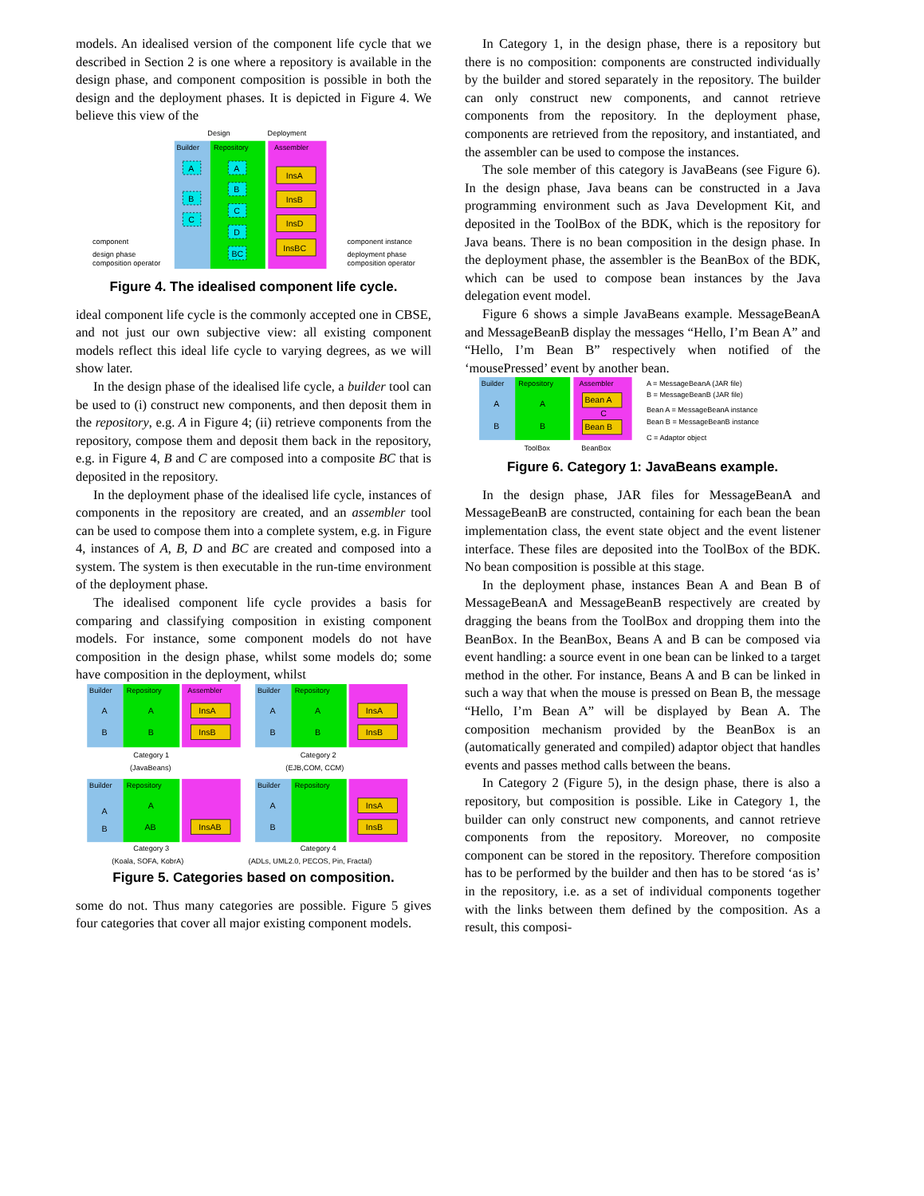models. An idealised version of the component life cycle that we described in Section 2 is one where a repository is available in the design phase, and component composition is possible in both the design and the deployment phases. It is depicted in Figure 4. We believe this view of the
Design
Deployment
Builder
Repository
Assembler
A
B
C
A
B
C
D
BC
InsA
InsB
InsD
InsBC
component
design phase
composition operator
component instance
deployment phase
composition operator
Figure 4. The idealised component life cycle.
ideal component life cycle is the commonly accepted one in CBSE, and not just our own subjective view: all existing component models reflect this ideal life cycle to varying degrees, as we will show later.
In the design phase of the idealised life cycle, a builder tool can be used to (i) construct new components, and then deposit them in the repository, e.g. A in Figure 4; (ii) retrieve components from the repository, compose them and deposit them back in the repository, e.g. in Figure 4, B and C are composed into a composite BC that is deposited in the repository.
In the deployment phase of the idealised life cycle, instances of components in the repository are created, and an assembler tool can be used to compose them into a complete system, e.g. in Figure 4, instances of A, B, D and BC are created and composed into a system. The system is then executable in the run-time environment of the deployment phase.
The idealised component life cycle provides a basis for comparing and classifying composition in existing component models. For instance, some component models do not have composition in the design phase, whilst some models do; some have composition in the deployment, whilst
Builder
Repository
Assembler
Category 1
(JavaBeans)
Builder
Repository
Category 2
(EJB,COM, CCM)
Builder
Repository
Category 3
(Koala, SOFA, KobrA)
Builder
Repository
Category 4
(ADLs, UML2.0, PECOS, Pin, Fractal)
InsA
InsB
InsA
InsB
InsAB
InsA
InsB
A
B
A
B
A
B
A
B
A
B
A
AB
A
B
Figure 5. Categories based on composition.
some do not. Thus many categories are possible. Figure 5 gives four categories that cover all major existing component models.
In Category 1, in the design phase, there is a repository but there is no composition: components are constructed individually by the builder and stored separately in the repository. The builder can only construct new components, and cannot retrieve components from the repository. In the deployment phase, components are retrieved from the repository, and instantiated, and the assembler can be used to compose the instances.
The sole member of this category is JavaBeans (see Figure 6). In the design phase, Java beans can be constructed in a Java programming environment such as Java Development Kit, and deposited in the ToolBox of the BDK, which is the repository for Java beans. There is no bean composition in the design phase. In the deployment phase, the assembler is the BeanBox of the BDK, which can be used to compose bean instances by the Java delegation event model.
Figure 6 shows a simple JavaBeans example. MessageBeanA and MessageBeanB display the messages “Hello, I’m Bean A” and “Hello, I’m Bean B” respectively when notified of the ‘mousePressed’ event by another bean.
Builder
Repository
Assembler
Bean A
Bean B
C
A
B
A
B
ToolBox
BeanBox
A = MessageBeanA (JAR file)
B = MessageBeanB (JAR file)
Bean A = MessageBeanA instance
Bean B = MessageBeanB instance
C = Adaptor object
Figure 6. Category 1: JavaBeans example.
In the design phase, JAR files for MessageBeanA and MessageBeanB are constructed, containing for each bean the bean implementation class, the event state object and the event listener interface. These files are deposited into the ToolBox of the BDK. No bean composition is possible at this stage.
In the deployment phase, instances Bean A and Bean B of MessageBeanA and MessageBeanB respectively are created by dragging the beans from the ToolBox and dropping them into the BeanBox. In the BeanBox, Beans A and B can be composed via event handling: a source event in one bean can be linked to a target method in the other. For instance, Beans A and B can be linked in such a way that when the mouse is pressed on Bean B, the message “Hello, I’m Bean A” will be displayed by Bean A. The composition mechanism provided by the BeanBox is an (automatically generated and compiled) adaptor object that handles events and passes method calls between the beans.
In Category 2 (Figure 5), in the design phase, there is also a repository, but composition is possible. Like in Category 1, the builder can only construct new components, and cannot retrieve components from the repository. Moreover, no composite component can be stored in the repository. Therefore composition has to be performed by the builder and then has to be stored ‘as is’ in the repository, i.e. as a set of individual components together with the links between them defined by the composition. As a result, this composi-